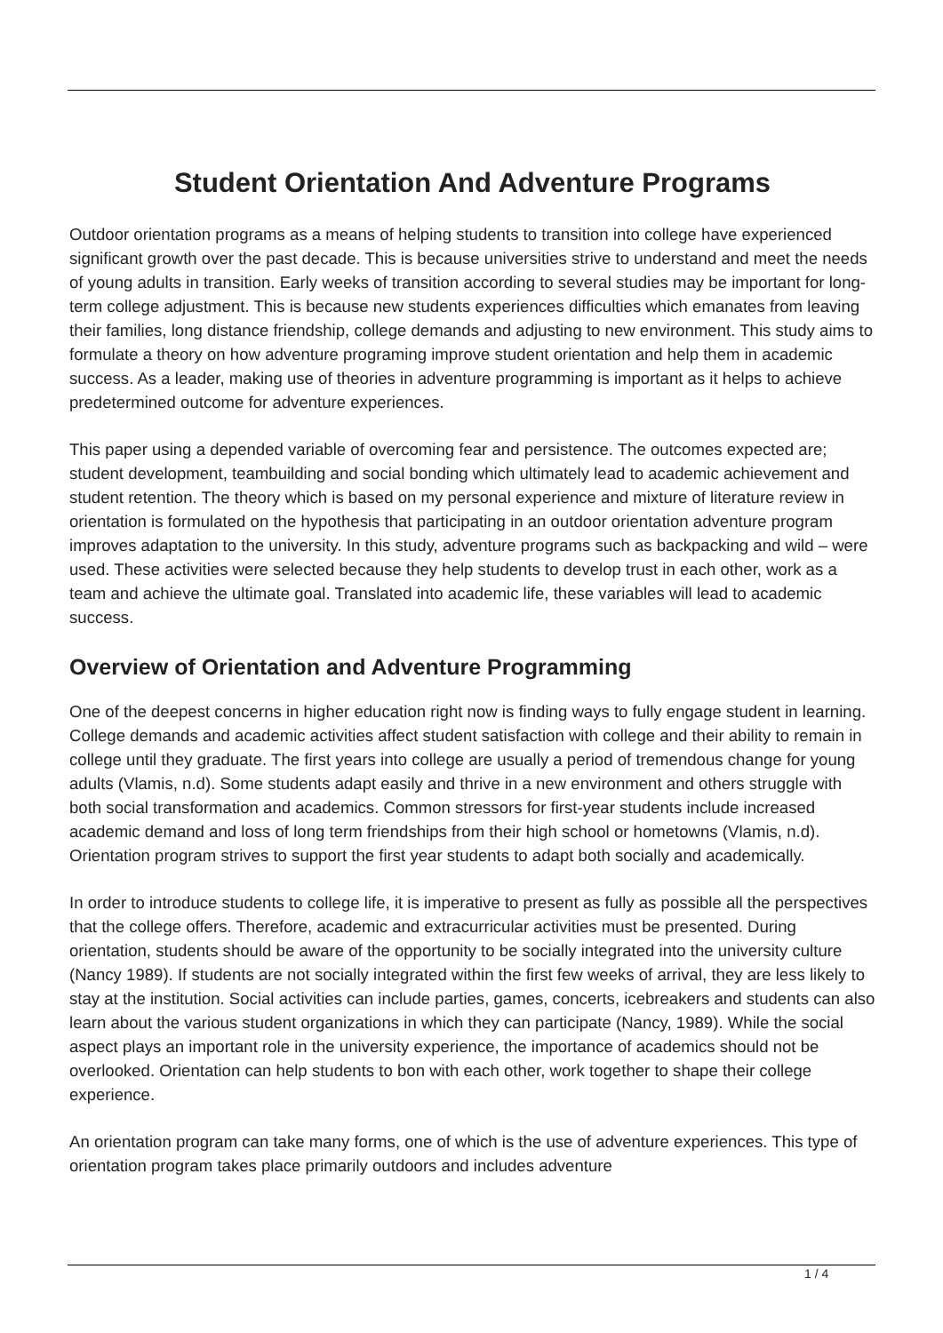Student Orientation And Adventure Programs
Outdoor orientation programs as a means of helping students to transition into college have experienced significant growth over the past decade. This is because universities strive to understand and meet the needs of young adults in transition. Early weeks of transition according to several studies may be important for long-term college adjustment. This is because new students experiences difficulties which emanates from leaving their families, long distance friendship, college demands and adjusting to new environment. This study aims to formulate a theory on how adventure programing improve student orientation and help them in academic success. As a leader, making use of theories in adventure programming is important as it helps to achieve predetermined outcome for adventure experiences.
This paper using a depended variable of overcoming fear and persistence. The outcomes expected are; student development, teambuilding and social bonding which ultimately lead to academic achievement and student retention. The theory which is based on my personal experience and mixture of literature review in orientation is formulated on the hypothesis that participating in an outdoor orientation adventure program improves adaptation to the university. In this study, adventure programs such as backpacking and wild – were used. These activities were selected because they help students to develop trust in each other, work as a team and achieve the ultimate goal. Translated into academic life, these variables will lead to academic success.
Overview of Orientation and Adventure Programming
One of the deepest concerns in higher education right now is finding ways to fully engage student in learning. College demands and academic activities affect student satisfaction with college and their ability to remain in college until they graduate. The first years into college are usually a period of tremendous change for young adults (Vlamis, n.d). Some students adapt easily and thrive in a new environment and others struggle with both social transformation and academics. Common stressors for first-year students include increased academic demand and loss of long term friendships from their high school or hometowns (Vlamis, n.d). Orientation program strives to support the first year students to adapt both socially and academically.
In order to introduce students to college life, it is imperative to present as fully as possible all the perspectives that the college offers. Therefore, academic and extracurricular activities must be presented. During orientation, students should be aware of the opportunity to be socially integrated into the university culture (Nancy 1989). If students are not socially integrated within the first few weeks of arrival, they are less likely to stay at the institution. Social activities can include parties, games, concerts, icebreakers and students can also learn about the various student organizations in which they can participate (Nancy, 1989). While the social aspect plays an important role in the university experience, the importance of academics should not be overlooked. Orientation can help students to bon with each other, work together to shape their college experience.
An orientation program can take many forms, one of which is the use of adventure experiences. This type of orientation program takes place primarily outdoors and includes adventure
1 / 4